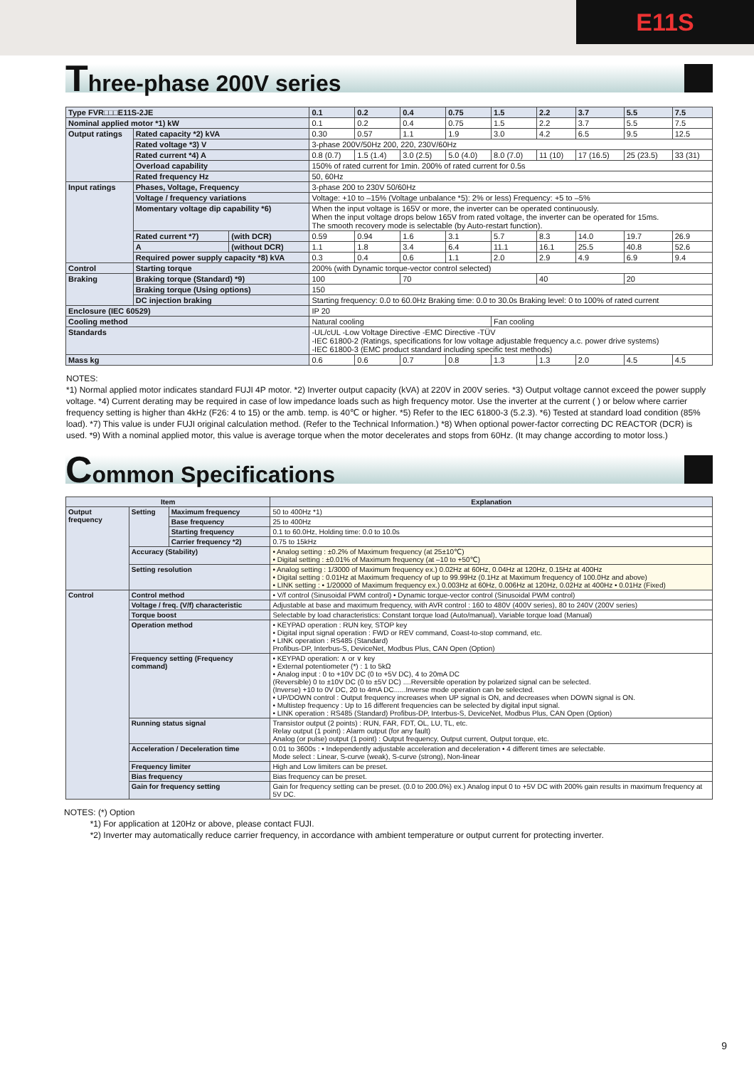E11S
Three-phase 200V series
| Type FVR□□□E11S-2JE | | | 0.1 | 0.2 | 0.4 | 0.75 | 1.5 | 2.2 | 3.7 | 5.5 | 7.5 |
| Nominal applied motor *1) kW | | | 0.1 | 0.2 | 0.4 | 0.75 | 1.5 | 2.2 | 3.7 | 5.5 | 7.5 |
| Output ratings | Rated capacity *2) kVA | | 0.30 | 0.57 | 1.1 | 1.9 | 3.0 | 4.2 | 6.5 | 9.5 | 12.5 |
| | Rated voltage *3) V | | 3-phase 200V/50Hz 200, 220, 230V/60Hz | | | | | | | | |
| | Rated current *4) A | | 0.8 (0.7) | 1.5 (1.4) | 3.0 (2.5) | 5.0 (4.0) | 8.0 (7.0) | 11 (10) | 17 (16.5) | 25 (23.5) | 33 (31) |
| | Overload capability | | 150% of rated current for 1min. 200% of rated current for 0.5s | | | | | | | | |
| | Rated frequency Hz | | 50, 60Hz | | | | | | | | |
| Input ratings | Phases, Voltage, Frequency | | 3-phase 200 to 230V 50/60Hz | | | | | | | | |
| | Voltage / frequency variations | | Voltage: +10 to –15% (Voltage unbalance *5): 2% or less) Frequency: +5 to –5% | | | | | | | | |
| | Momentary voltage dip capability *6) | | When the input voltage is 165V or more, the inverter can be operated continuously. When the input voltage drops below 165V from rated voltage, the inverter can be operated for 15ms. The smooth recovery mode is selectable (by Auto-restart function). | | | | | | | | |
| | Rated current *7) | (with DCR) | 0.59 | 0.94 | 1.6 | 3.1 | 5.7 | 8.3 | 14.0 | 19.7 | 26.9 |
| | A | (without DCR) | 1.1 | 1.8 | 3.4 | 6.4 | 11.1 | 16.1 | 25.5 | 40.8 | 52.6 |
| | Required power supply capacity *8) kVA | | 0.3 | 0.4 | 0.6 | 1.1 | 2.0 | 2.9 | 4.9 | 6.9 | 9.4 |
| Control | Starting torque | | 200% (with Dynamic torque-vector control selected) | | | | | | | | |
| Braking | Braking torque (Standard) *9) | | 100 | | 70 | | | 40 | | 20 | |
| | Braking torque (Using options) | | 150 | | | | | | | | |
| | DC injection braking | | Starting frequency: 0.0 to 60.0Hz Braking time: 0.0 to 30.0s Braking level: 0 to 100% of rated current | | | | | | | | |
| Enclosure (IEC 60529) | | | IP 20 | | | | | | | | |
| Cooling method | | | Natural cooling | | | | Fan cooling | | | | |
| Standards | | | -UL/cUL -Low Voltage Directive -EMC Directive -TÜV -IEC 61800-2 (Ratings, specifications for low voltage adjustable frequency a.c. power drive systems) -IEC 61800-3 (EMC product standard including specific test methods) | | | | | | | | |
| Mass kg | | | 0.6 | 0.6 | 0.7 | 0.8 | 1.3 | 1.3 | 2.0 | 4.5 | 4.5 |
NOTES:
*1) Normal applied motor indicates standard FUJI 4P motor. *2) Inverter output capacity (kVA) at 220V in 200V series. *3) Output voltage cannot exceed the power supply voltage. *4) Current derating may be required in case of low impedance loads such as high frequency motor. Use the inverter at the current ( ) or below where carrier frequency setting is higher than 4kHz (F26: 4 to 15) or the amb. temp. is 40℃ or higher. *5) Refer to the IEC 61800-3 (5.2.3). *6) Tested at standard load condition (85% load). *7) This value is under FUJI original calculation method. (Refer to the Technical Information.) *8) When optional power-factor correcting DC REACTOR (DCR) is used. *9) With a nominal applied motor, this value is average torque when the motor decelerates and stops from 60Hz. (It may change according to motor loss.)
Common Specifications
| Item | | | Explanation |
| --- | --- | --- | --- |
| Output frequency | Setting | Maximum frequency | 50 to 400Hz *1) |
| | | Base frequency | 25 to 400Hz |
| | | Starting frequency | 0.1 to 60.0Hz, Holding time: 0.0 to 10.0s |
| | | Carrier frequency *2) | 0.75 to 15kHz |
| | Accuracy (Stability) | | • Analog setting : ±0.2% of Maximum frequency (at 25±10℃) • Digital setting : ±0.01% of Maximum frequency (at –10 to +50℃) |
| | Setting resolution | | • Analog setting : 1/3000 of Maximum frequency ex.) 0.02Hz at 60Hz, 0.04Hz at 120Hz, 0.15Hz at 400Hz • Digital setting : 0.01Hz at Maximum frequency of up to 99.99Hz (0.1Hz at Maximum frequency of 100.0Hz and above) • LINK setting : • 1/20000 of Maximum frequency ex.) 0.003Hz at 60Hz, 0.006Hz at 120Hz, 0.02Hz at 400Hz • 0.01Hz (Fixed) |
| Control | Control method | | • V/f control (Sinusoidal PWM control) • Dynamic torque-vector control (Sinusoidal PWM control) |
| | Voltage / freq. (V/f) characteristic | | Adjustable at base and maximum frequency, with AVR control : 160 to 480V (400V series), 80 to 240V (200V series) |
| | Torque boost | | Selectable by load characteristics: Constant torque load (Auto/manual), Variable torque load (Manual) |
| | Operation method | | • KEYPAD operation : RUN key, STOP key • Digital input signal operation : FWD or REV command, Coast-to-stop command, etc. • LINK operation : RS485 (Standard) Profibus-DP, Interbus-S, DeviceNet, Modbus Plus, CAN Open (Option) |
| | Frequency setting (Frequency command) | | • KEYPAD operation: ∧ or ∨ key • External potentiometer (*) : 1 to 5kΩ • Analog input : 0 to +10V DC (0 to +5V DC), 4 to 20mA DC (Reversible) 0 to ±10V DC (0 to ±5V DC) ....Reversible operation by polarized signal can be selected. (Inverse) +10 to 0V DC, 20 to 4mA DC......Inverse mode operation can be selected. • UP/DOWN control : Output frequency increases when UP signal is ON, and decreases when DOWN signal is ON. • Multistep frequency : Up to 16 different frequencies can be selected by digital input signal. • LINK operation : RS485 (Standard) Profibus-DP, Interbus-S, DeviceNet, Modbus Plus, CAN Open (Option) |
| | Running status signal | | Transistor output (2 points) : RUN, FAR, FDT, OL, LU, TL, etc. Relay output (1 point) : Alarm output (for any fault) Analog (or pulse) output (1 point) : Output frequency, Output current, Output torque, etc. |
| | Acceleration / Deceleration time | | 0.01 to 3600s : • Independently adjustable acceleration and deceleration • 4 different times are selectable. Mode select : Linear, S-curve (weak), S-curve (strong), Non-linear |
| | Frequency limiter | | High and Low limiters can be preset. |
| | Bias frequency | | Bias frequency can be preset. |
| | Gain for frequency setting | | Gain for frequency setting can be preset. (0.0 to 200.0%) ex.) Analog input 0 to +5V DC with 200% gain results in maximum frequency at 5V DC. |
NOTES: (*) Option
*1) For application at 120Hz or above, please contact FUJI.
*2) Inverter may automatically reduce carrier frequency, in accordance with ambient temperature or output current for protecting inverter.
9